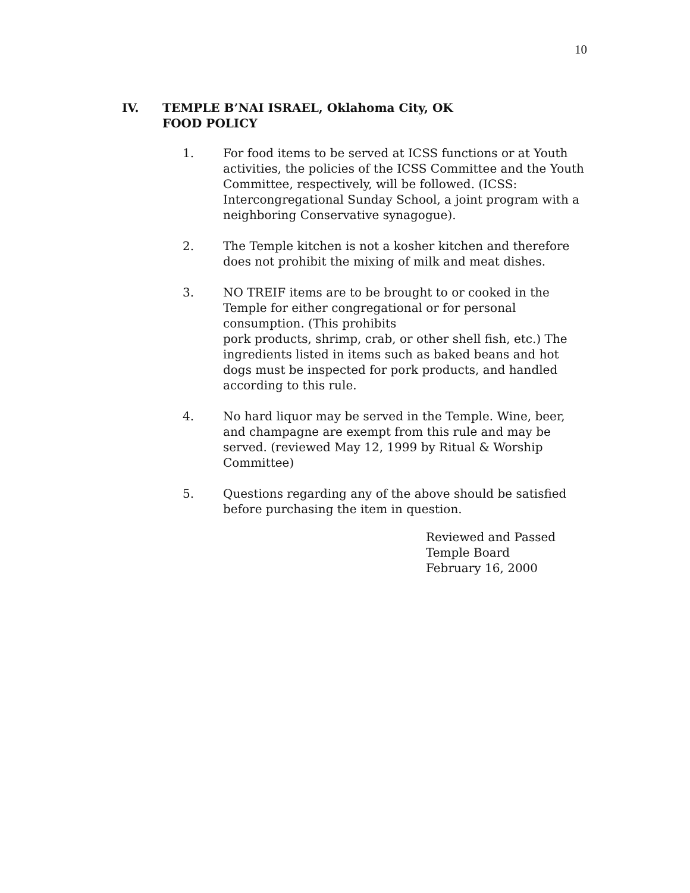10
IV. TEMPLE B’NAI ISRAEL, Oklahoma City, OK
FOOD POLICY
1. For food items to be served at ICSS functions or at Youth activities, the policies of the ICSS Committee and the Youth Committee, respectively, will be followed. (ICSS: Intercongregational Sunday School, a joint program with a neighboring Conservative synagogue).
2. The Temple kitchen is not a kosher kitchen and therefore does not prohibit the mixing of milk and meat dishes.
3. NO TREIF items are to be brought to or cooked in the Temple for either congregational or for personal consumption. (This prohibits
pork products, shrimp, crab, or other shell fish, etc.) The ingredients listed in items such as baked beans and hot dogs must be inspected for pork products, and handled according to this rule.
4. No hard liquor may be served in the Temple. Wine, beer, and champagne are exempt from this rule and may be served. (reviewed May 12, 1999 by Ritual & Worship Committee)
5. Questions regarding any of the above should be satisfied before purchasing the item in question.
Reviewed and Passed
Temple Board
February 16, 2000